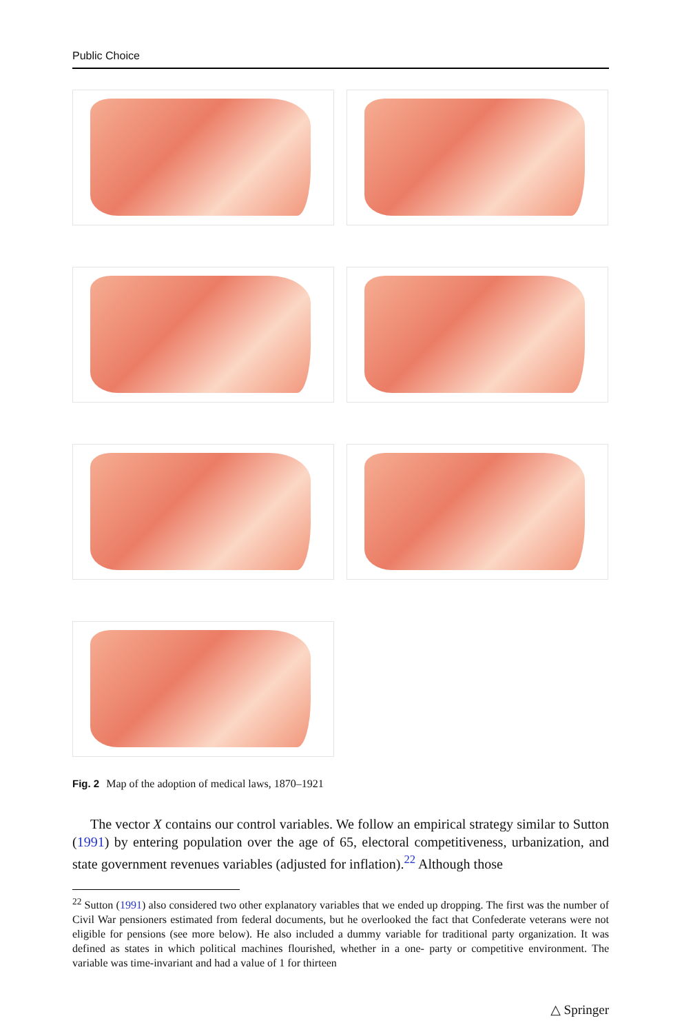Public Choice
Fig. 2 Map of the adoption of medical laws, 1870–1921
The vector X contains our control variables. We follow an empirical strategy similar to Sutton (1991) by entering population over the age of 65, electoral competitiveness, urbanization, and state government revenues variables (adjusted for inflation).<sup>22</sup> Although those
<sup>22</sup> Sutton (1991) also considered two other explanatory variables that we ended up dropping. The first was the number of Civil War pensioners estimated from federal documents, but he overlooked the fact that Confederate veterans were not eligible for pensions (see more below). He also included a dummy variable for traditional party organization. It was defined as states in which political machines flourished, whether in a one- party or competitive environment. The variable was time-invariant and had a value of 1 for thirteen
△ Springer